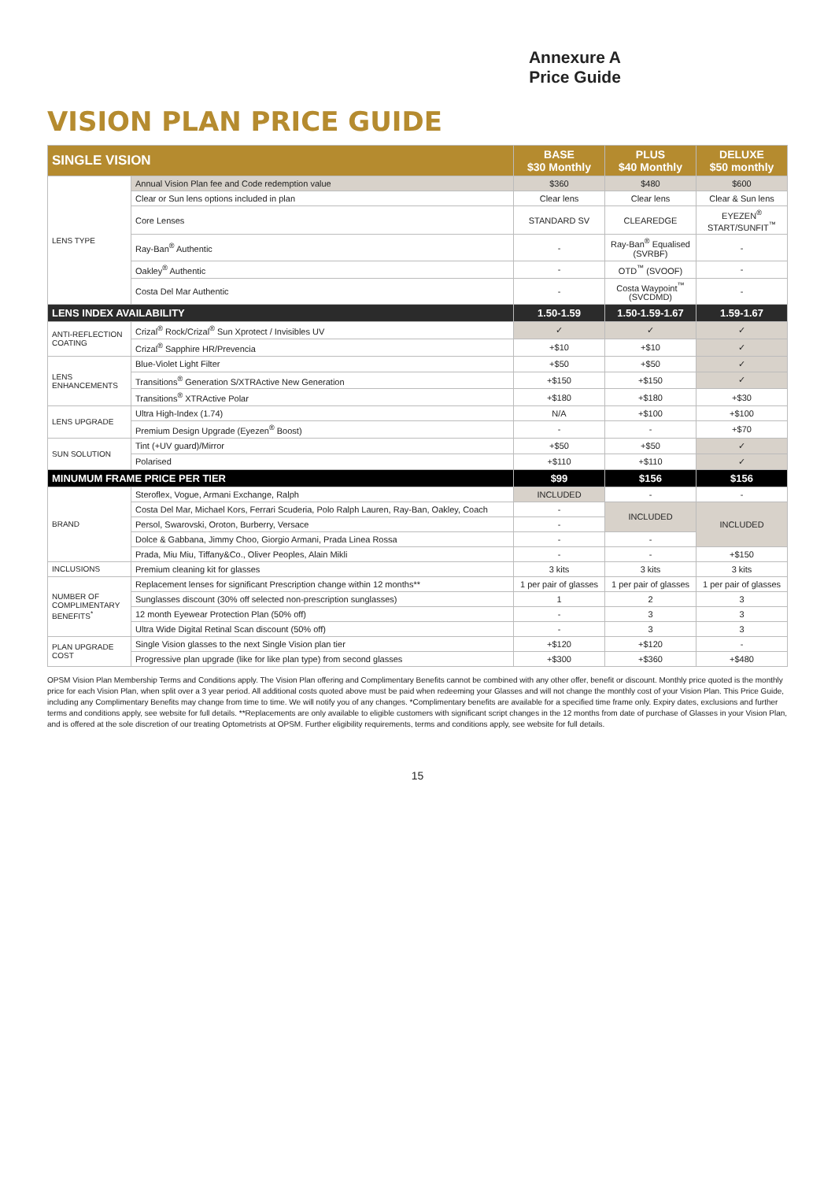Annexure A
Price Guide
VISION PLAN PRICE GUIDE
| SINGLE VISION | | BASE $30 Monthly | PLUS $40 Monthly | DELUXE $50 monthly |
| --- | --- | --- | --- | --- |
| LENS TYPE | Annual Vision Plan fee and Code redemption value | $360 | $480 | $600 |
| | Clear or Sun lens options included in plan | Clear lens | Clear lens | Clear & Sun lens |
| | Core Lenses | STANDARD SV | CLEAREDGE | EYEZEN<sup>®</sup> START/SUNFIT<sup>™</sup> |
| | Ray-Ban<sup>®</sup> Authentic | - | Ray-Ban<sup>®</sup> Equalised (SVRBF) | - |
| | Oakley<sup>®</sup> Authentic | - | OTD<sup>™</sup> (SVOOF) | - |
| | Costa Del Mar Authentic | - | Costa Waypoint<sup>™</sup> (SVCDMD) | - |
| LENS INDEX AVAILABILITY | | 1.50-1.59 | 1.50-1.59-1.67 | 1.59-1.67 |
| ANTI-REFLECTION COATING | Crizal<sup>®</sup> Rock/Crizal<sup>®</sup> Sun Xprotect / Invisibles UV | ✓ | ✓ | ✓ |
| | Crizal<sup>®</sup> Sapphire HR/Prevencia | +$10 | +$10 | ✓ |
| LENS ENHANCEMENTS | Blue-Violet Light Filter | +$50 | +$50 | ✓ |
| | Transitions<sup>®</sup> Generation S/XTRActive New Generation | +$150 | +$150 | ✓ |
| | Transitions<sup>®</sup> XTRActive Polar | +$180 | +$180 | +$30 |
| LENS UPGRADE | Ultra High-Index (1.74) | N/A | +$100 | +$100 |
| | Premium Design Upgrade (Eyezen<sup>®</sup> Boost) | - | - | +$70 |
| SUN SOLUTION | Tint (+UV guard)/Mirror | +$50 | +$50 | ✓ |
| | Polarised | +$110 | +$110 | ✓ |
| MINUMUM FRAME PRICE PER TIER | | $99 | $156 | $156 |
| BRAND | Steroflex, Vogue, Armani Exchange, Ralph | INCLUDED | - | - |
| | Costa Del Mar, Michael Kors, Ferrari Scuderia, Polo Ralph Lauren, Ray-Ban, Oakley, Coach | - | INCLUDED | INCLUDED |
| | Persol, Swarovski, Oroton, Burberry, Versace | - | | |
| | Dolce & Gabbana, Jimmy Choo, Giorgio Armani, Prada Linea Rossa | - | - | |
| | Prada, Miu Miu, Tiffany&Co., Oliver Peoples, Alain Mikli | - | - | +$150 |
| INCLUSIONS | Premium cleaning kit for glasses | 3 kits | 3 kits | 3 kits |
| NUMBER OF COMPLIMENTARY BENEFITS<sup>*</sup> | Replacement lenses for significant Prescription change within 12 months** | 1 per pair of glasses | 1 per pair of glasses | 1 per pair of glasses |
| | Sunglasses discount (30% off selected non-prescription sunglasses) | 1 | 2 | 3 |
| | 12 month Eyewear Protection Plan (50% off) | - | 3 | 3 |
| | Ultra Wide Digital Retinal Scan discount (50% off) | - | 3 | 3 |
| PLAN UPGRADE COST | Single Vision glasses to the next Single Vision plan tier | +$120 | +$120 | - |
| | Progressive plan upgrade (like for like plan type) from second glasses | +$300 | +$360 | +$480 |
OPSM Vision Plan Membership Terms and Conditions apply. The Vision Plan offering and Complimentary Benefits cannot be combined with any other offer, benefit or discount. Monthly price quoted is the monthly price for each Vision Plan, when split over a 3 year period. All additional costs quoted above must be paid when redeeming your Glasses and will not change the monthly cost of your Vision Plan. This Price Guide, including any Complimentary Benefits may change from time to time. We will notify you of any changes. *Complimentary benefits are available for a specified time frame only. Expiry dates, exclusions and further terms and conditions apply, see website for full details. **Replacements are only available to eligible customers with significant script changes in the 12 months from date of purchase of Glasses in your Vision Plan, and is offered at the sole discretion of our treating Optometrists at OPSM. Further eligibility requirements, terms and conditions apply, see website for full details.
15